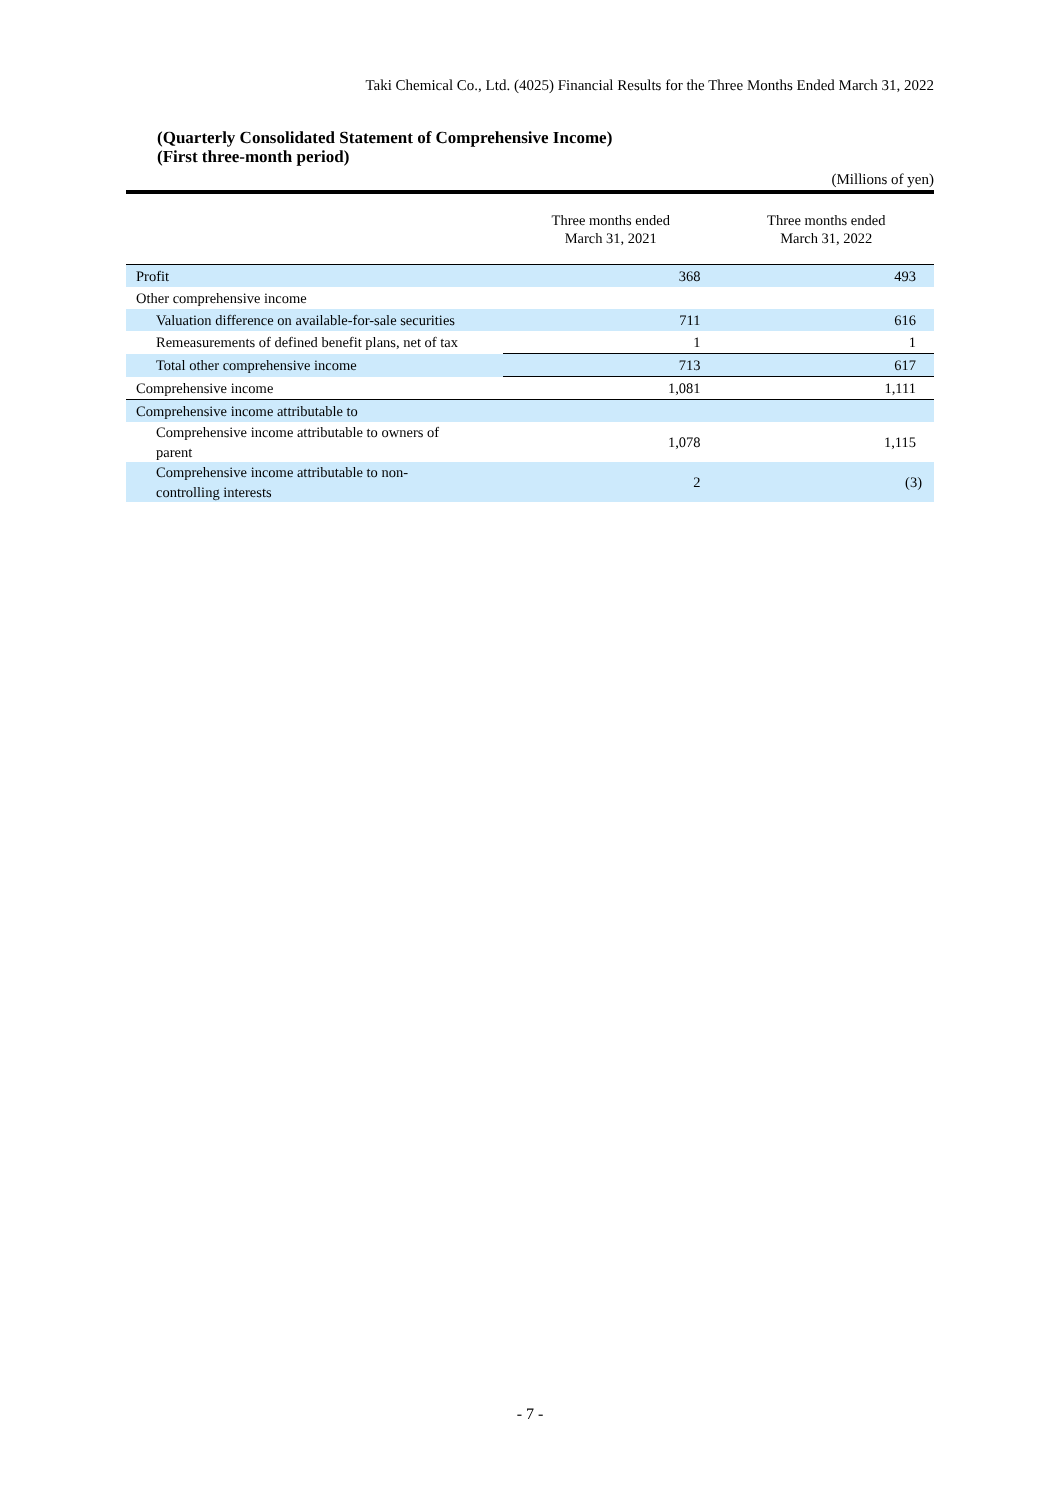Taki Chemical Co., Ltd. (4025) Financial Results for the Three Months Ended March 31, 2022
(Quarterly Consolidated Statement of Comprehensive Income)
(First three-month period)
(Millions of yen)
| | Three months ended March 31, 2021 | Three months ended March 31, 2022 |
| --- | --- | --- |
| Profit | 368 | 493 |
| Other comprehensive income | | |
| Valuation difference on available-for-sale securities | 711 | 616 |
| Remeasurements of defined benefit plans, net of tax | 1 | 1 |
| Total other comprehensive income | 713 | 617 |
| Comprehensive income | 1,081 | 1,111 |
| Comprehensive income attributable to | | |
| Comprehensive income attributable to owners of parent | 1,078 | 1,115 |
| Comprehensive income attributable to non- controlling interests | 2 | (3) |
- 7 -